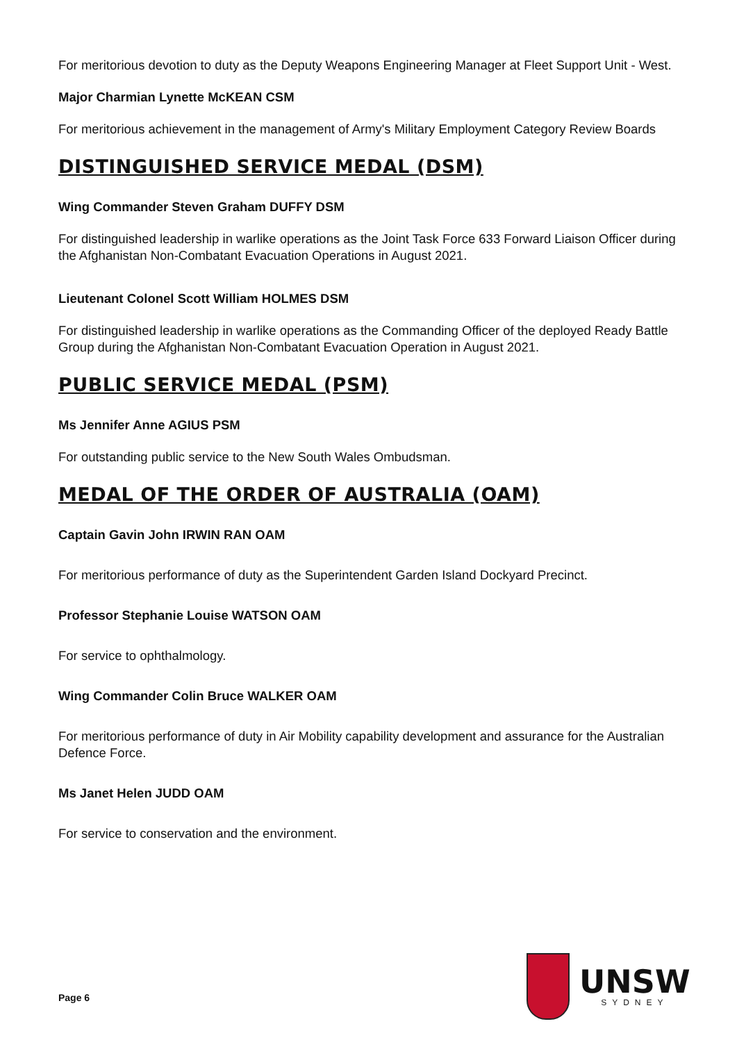For meritorious devotion to duty as the Deputy Weapons Engineering Manager at Fleet Support Unit - West.
Major Charmian Lynette McKEAN CSM
For meritorious achievement in the management of Army's Military Employment Category Review Boards
DISTINGUISHED SERVICE MEDAL (DSM)
Wing Commander Steven Graham DUFFY DSM
For distinguished leadership in warlike operations as the Joint Task Force 633 Forward Liaison Officer during the Afghanistan Non-Combatant Evacuation Operations in August 2021.
Lieutenant Colonel Scott William HOLMES DSM
For distinguished leadership in warlike operations as the Commanding Officer of the deployed Ready Battle Group during the Afghanistan Non-Combatant Evacuation Operation in August 2021.
PUBLIC SERVICE MEDAL (PSM)
Ms Jennifer Anne AGIUS PSM
For outstanding public service to the New South Wales Ombudsman.
MEDAL OF THE ORDER OF AUSTRALIA (OAM)
Captain Gavin John IRWIN RAN OAM
For meritorious performance of duty as the Superintendent Garden Island Dockyard Precinct.
Professor Stephanie Louise WATSON OAM
For service to ophthalmology.
Wing Commander Colin Bruce WALKER OAM
For meritorious performance of duty in Air Mobility capability development and assurance for the Australian Defence Force.
Ms Janet Helen JUDD OAM
For service to conservation and the environment.
Page 6
UNSW
SYDNEY